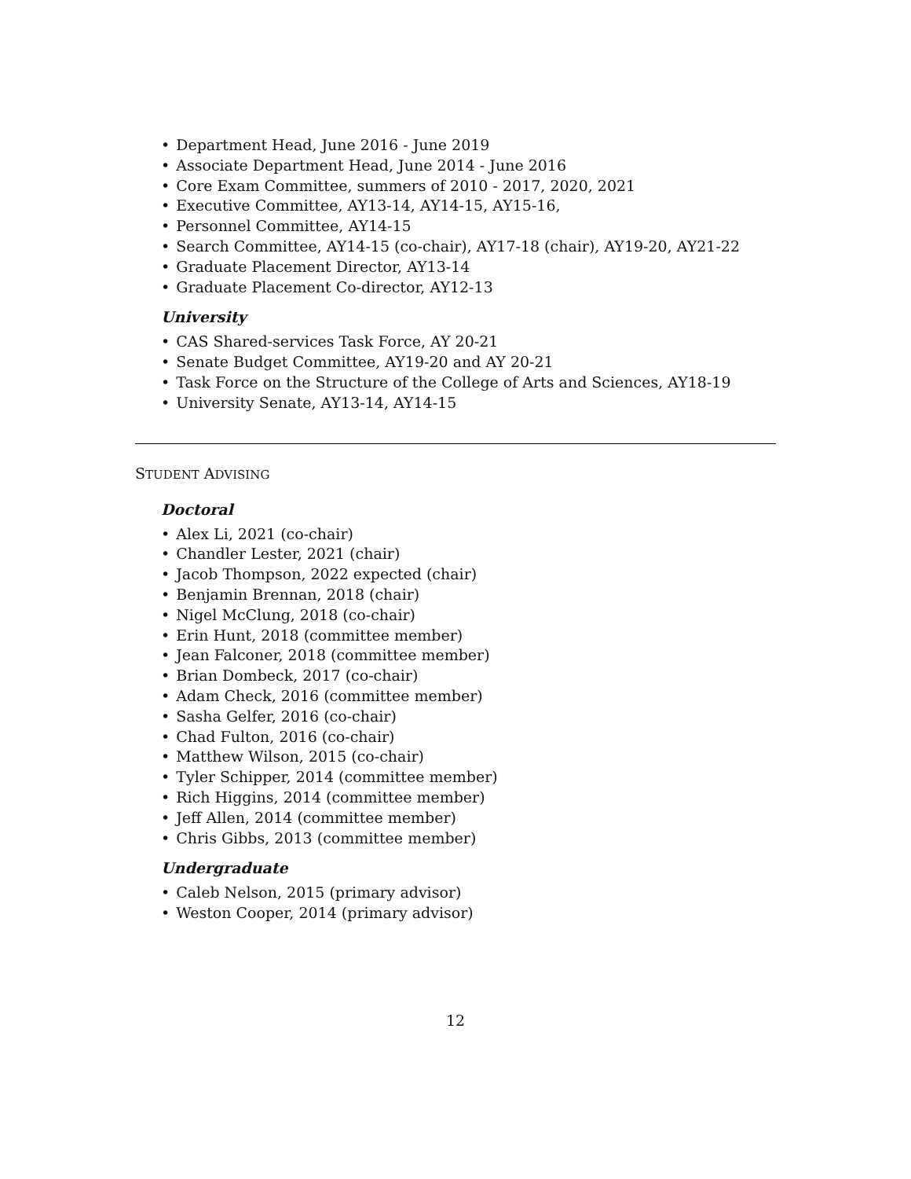• Department Head, June 2016 - June 2019
• Associate Department Head, June 2014 - June 2016
• Core Exam Committee, summers of 2010 - 2017, 2020, 2021
• Executive Committee, AY13-14, AY14-15, AY15-16,
• Personnel Committee, AY14-15
• Search Committee, AY14-15 (co-chair), AY17-18 (chair), AY19-20, AY21-22
• Graduate Placement Director, AY13-14
• Graduate Placement Co-director, AY12-13
University
• CAS Shared-services Task Force, AY 20-21
• Senate Budget Committee, AY19-20 and AY 20-21
• Task Force on the Structure of the College of Arts and Sciences, AY18-19
• University Senate, AY13-14, AY14-15
STUDENT ADVISING
Doctoral
• Alex Li, 2021 (co-chair)
• Chandler Lester, 2021 (chair)
• Jacob Thompson, 2022 expected (chair)
• Benjamin Brennan, 2018 (chair)
• Nigel McClung, 2018 (co-chair)
• Erin Hunt, 2018 (committee member)
• Jean Falconer, 2018 (committee member)
• Brian Dombeck, 2017 (co-chair)
• Adam Check, 2016 (committee member)
• Sasha Gelfer, 2016 (co-chair)
• Chad Fulton, 2016 (co-chair)
• Matthew Wilson, 2015 (co-chair)
• Tyler Schipper, 2014 (committee member)
• Rich Higgins, 2014 (committee member)
• Jeff Allen, 2014 (committee member)
• Chris Gibbs, 2013 (committee member)
Undergraduate
• Caleb Nelson, 2015 (primary advisor)
• Weston Cooper, 2014 (primary advisor)
12